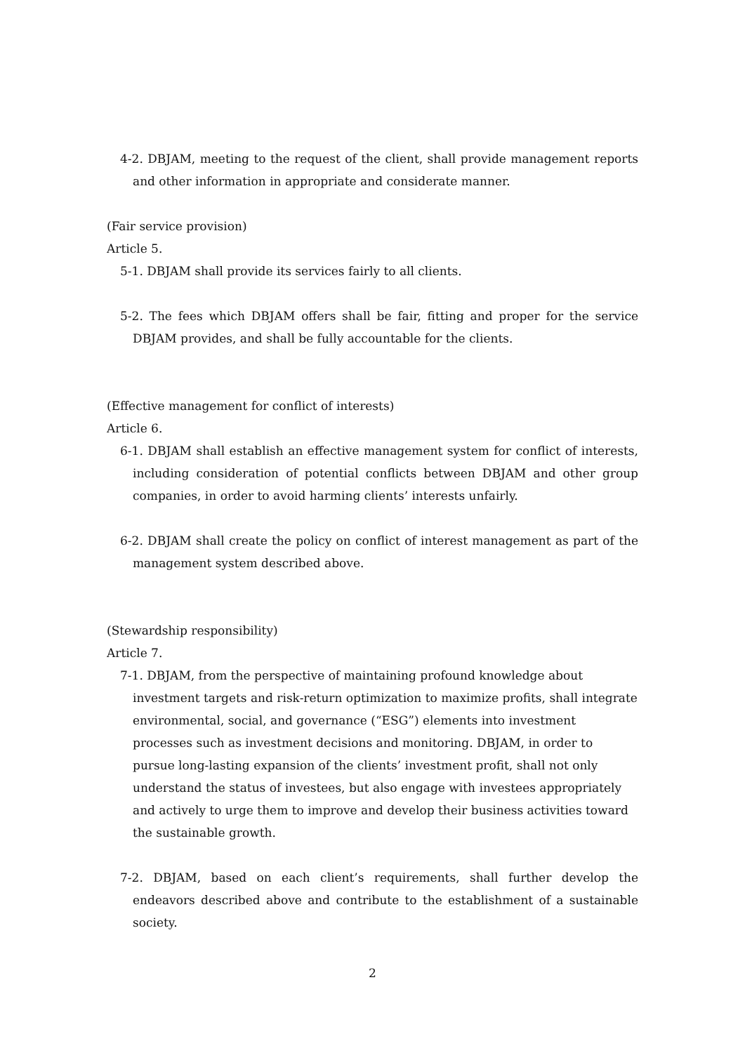4-2. DBJAM, meeting to the request of the client, shall provide management reports and other information in appropriate and considerate manner.
(Fair service provision)
Article 5.
5-1. DBJAM shall provide its services fairly to all clients.
5-2. The fees which DBJAM offers shall be fair, fitting and proper for the service DBJAM provides, and shall be fully accountable for the clients.
(Effective management for conflict of interests)
Article 6.
6-1. DBJAM shall establish an effective management system for conflict of interests, including consideration of potential conflicts between DBJAM and other group companies, in order to avoid harming clients’ interests unfairly.
6-2. DBJAM shall create the policy on conflict of interest management as part of the management system described above.
(Stewardship responsibility)
Article 7.
7-1. DBJAM, from the perspective of maintaining profound knowledge about investment targets and risk-return optimization to maximize profits, shall integrate environmental, social, and governance (“ESG”) elements into investment processes such as investment decisions and monitoring. DBJAM, in order to pursue long-lasting expansion of the clients’ investment profit, shall not only understand the status of investees, but also engage with investees appropriately and actively to urge them to improve and develop their business activities toward the sustainable growth.
7-2. DBJAM, based on each client’s requirements, shall further develop the endeavors described above and contribute to the establishment of a sustainable society.
2